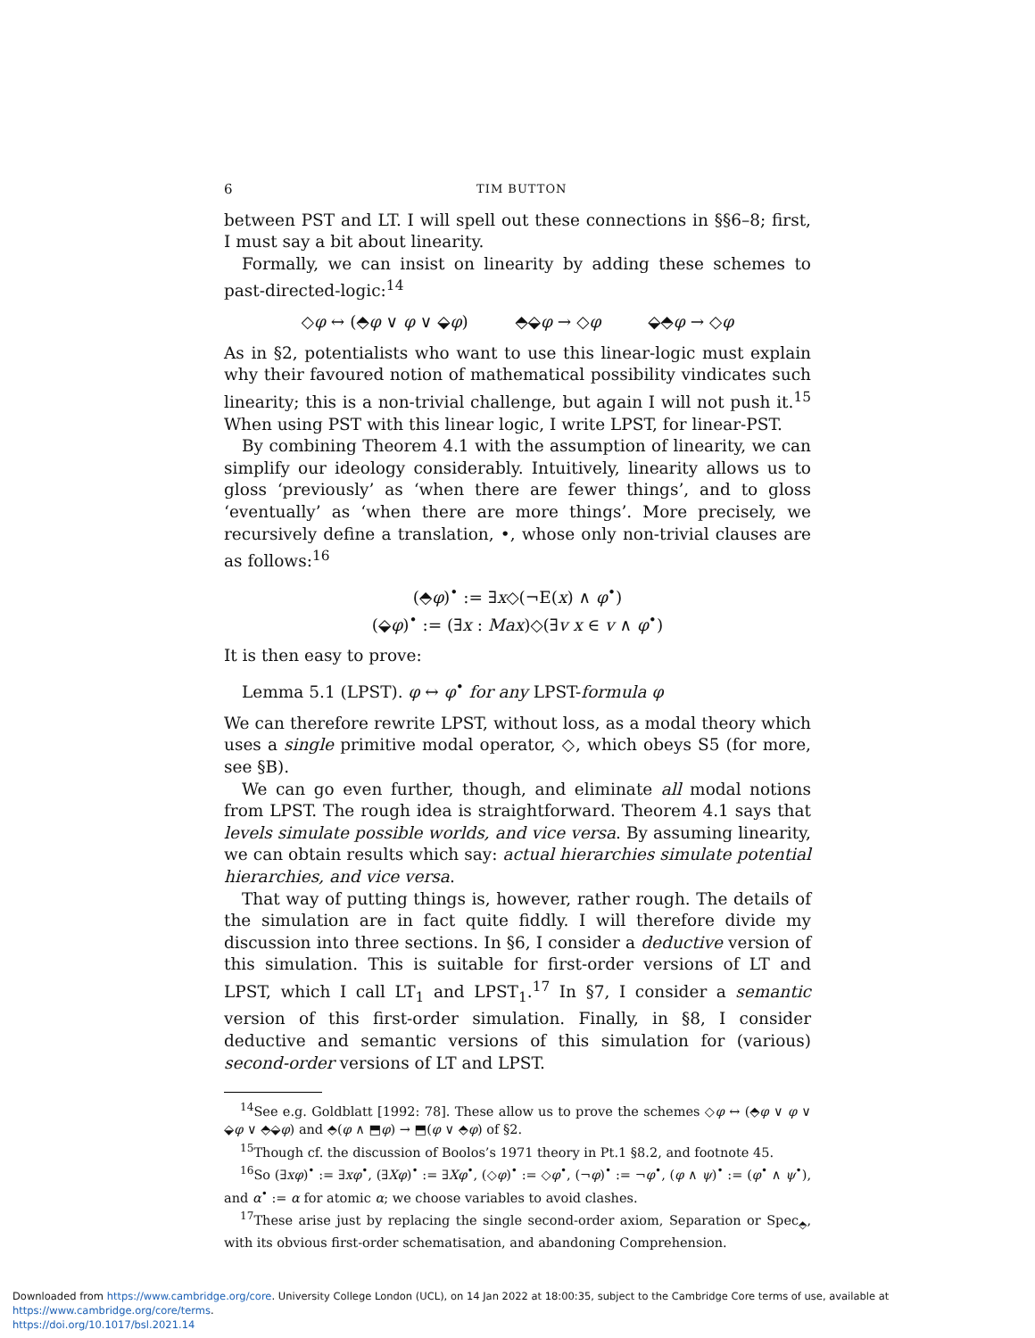6 TIM BUTTON
between PST and LT. I will spell out these connections in §§6–8; first, I must say a bit about linearity.
Formally, we can insist on linearity by adding these schemes to past-directed-logic:<sup>14</sup>
◇φ ↔ (⬘φ ∨ φ ∨ ⬙φ) ⬘⬙φ → ◇φ ⬙⬘φ → ◇φ
As in §2, potentialists who want to use this linear-logic must explain why their favoured notion of mathematical possibility vindicates such linearity; this is a non-trivial challenge, but again I will not push it.<sup>15</sup> When using PST with this linear logic, I write LPST, for linear-PST.
By combining Theorem 4.1 with the assumption of linearity, we can simplify our ideology considerably. Intuitively, linearity allows us to gloss ‘previously’ as ‘when there are fewer things’, and to gloss ‘eventually’ as ‘when there are more things’. More precisely, we recursively define a translation, •, whose only non-trivial clauses are as follows:<sup>16</sup>
(⬘φ)<sup>•</sup> := ∃x◇(¬E(x) ∧ φ<sup>•</sup>)
(⬙φ)<sup>•</sup> := (∃x : Max)◇(∃v x ∈ v ∧ φ<sup>•</sup>)
It is then easy to prove:
Lemma 5.1 (LPST). φ ↔ φ<sup>•</sup> for any LPST-formula φ
We can therefore rewrite LPST, without loss, as a modal theory which uses a single primitive modal operator, ◇, which obeys S5 (for more, see §B).
We can go even further, though, and eliminate all modal notions from LPST. The rough idea is straightforward. Theorem 4.1 says that levels simulate possible worlds, and vice versa. By assuming linearity, we can obtain results which say: actual hierarchies simulate potential hierarchies, and vice versa.
That way of putting things is, however, rather rough. The details of the simulation are in fact quite fiddly. I will therefore divide my discussion into three sections. In §6, I consider a deductive version of this simulation. This is suitable for first-order versions of LT and LPST, which I call LT<sub>1</sub> and LPST<sub>1</sub>.<sup>17</sup> In §7, I consider a semantic version of this first-order simulation. Finally, in §8, I consider deductive and semantic versions of this simulation for (various) second-order versions of LT and LPST.
<sup>14</sup> See e.g. Goldblatt [1992: 78]. These allow us to prove the schemes ◇φ ↔ (⬘φ ∨ φ ∨ ⬙φ ∨ ⬘⬙φ) and ⬘(φ ∧ ⬒φ) → ⬒(φ ∨ ⬘φ) of §2.
<sup>15</sup> Though cf. the discussion of Boolos’s 1971 theory in Pt.1 §8.2, and footnote 45.
<sup>16</sup> So (∃xφ)<sup>•</sup> := ∃xφ<sup>•</sup>, (∃Xφ)<sup>•</sup> := ∃Xφ<sup>•</sup>, (◇φ)<sup>•</sup> := ◇φ<sup>•</sup>, (¬φ)<sup>•</sup> := ¬φ<sup>•</sup>, (φ ∧ ψ)<sup>•</sup> := (φ<sup>•</sup> ∧ ψ<sup>•</sup>), and α<sup>•</sup> := α for atomic α; we choose variables to avoid clashes.
<sup>17</sup> These arise just by replacing the single second-order axiom, Separation or Spec<sub>⬘</sub>, with its obvious first-order schematisation, and abandoning Comprehension.
Downloaded from https://www.cambridge.org/core. University College London (UCL), on 14 Jan 2022 at 18:00:35, subject to the Cambridge Core terms of use, available at https://www.cambridge.org/core/terms.
https://doi.org/10.1017/bsl.2021.14